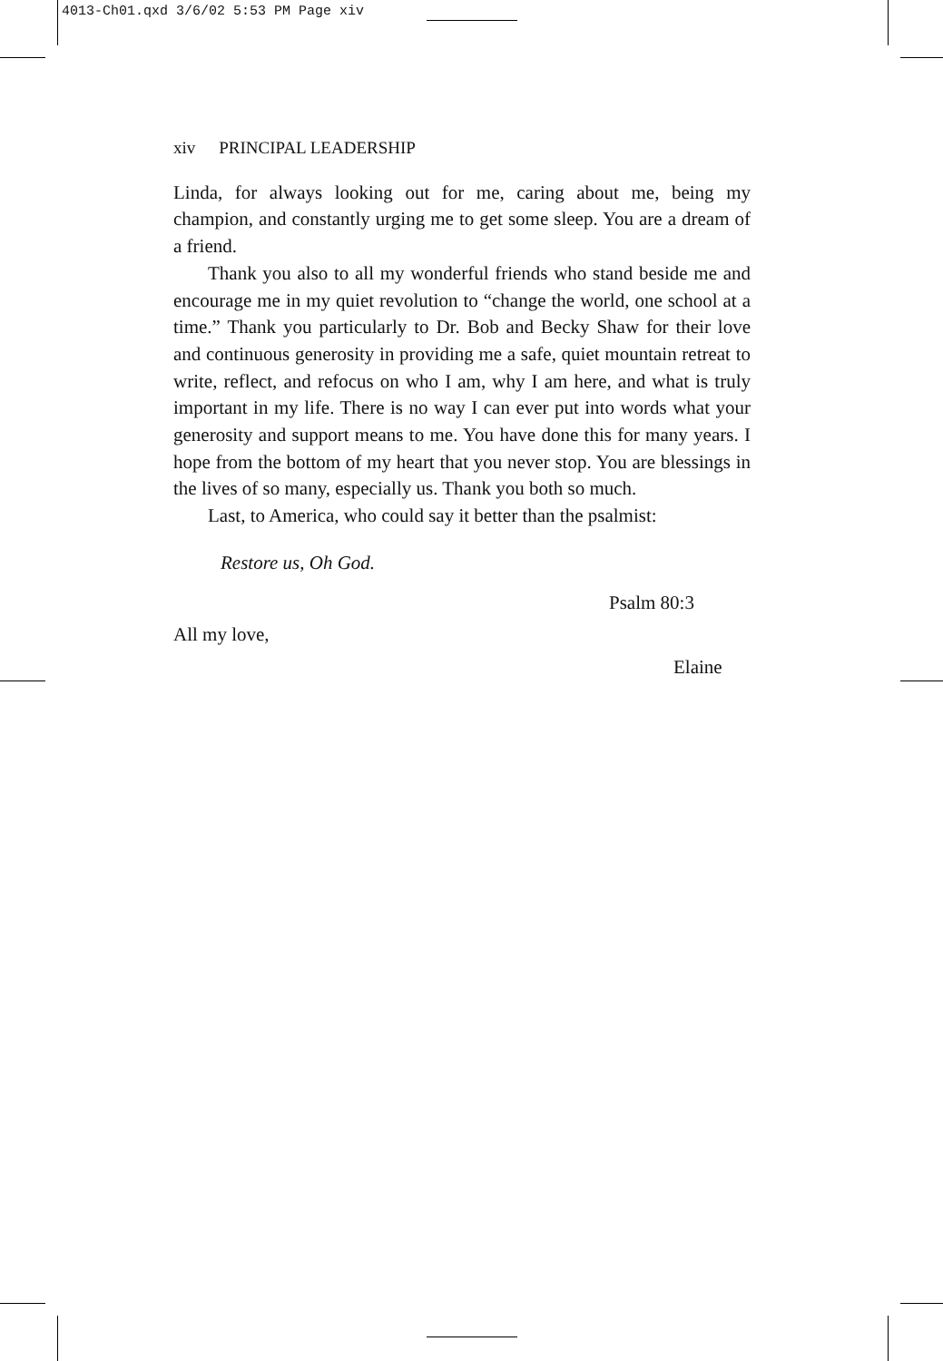4013-Ch01.qxd 3/6/02 5:53 PM Page xiv
xiv PRINCIPAL LEADERSHIP
Linda, for always looking out for me, caring about me, being my champion, and constantly urging me to get some sleep. You are a dream of a friend.
Thank you also to all my wonderful friends who stand beside me and encourage me in my quiet revolution to “change the world, one school at a time.” Thank you particularly to Dr. Bob and Becky Shaw for their love and continuous generosity in providing me a safe, quiet mountain retreat to write, reflect, and refocus on who I am, why I am here, and what is truly important in my life. There is no way I can ever put into words what your generosity and support means to me. You have done this for many years. I hope from the bottom of my heart that you never stop. You are blessings in the lives of so many, especially us. Thank you both so much.
Last, to America, who could say it better than the psalmist:
Restore us, Oh God.
Psalm 80:3
All my love,
Elaine